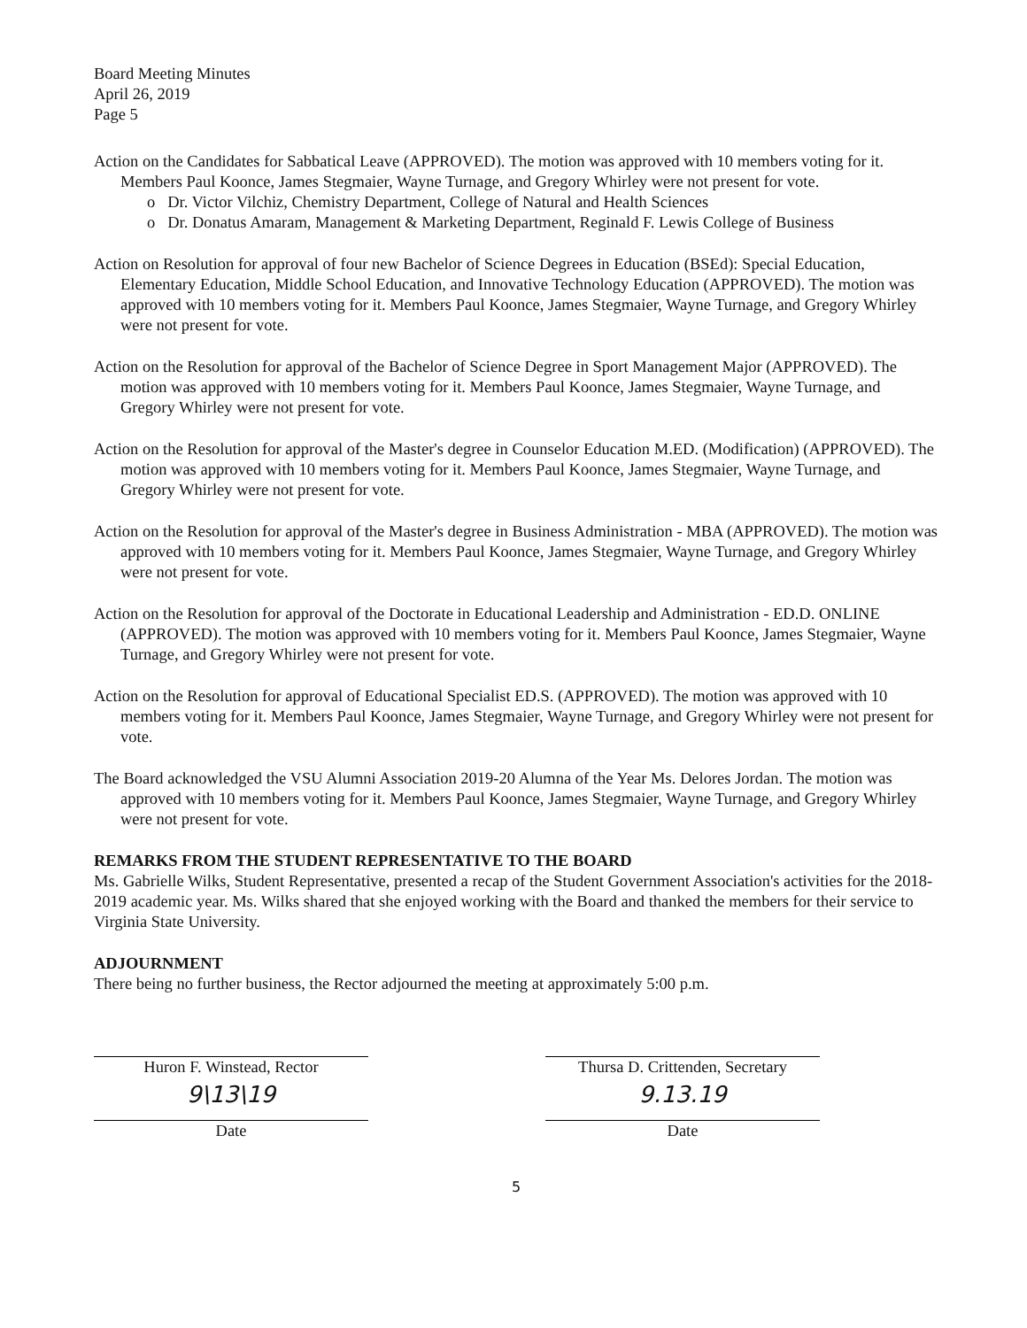Board Meeting Minutes
April 26, 2019
Page 5
Action on the Candidates for Sabbatical Leave (APPROVED). The motion was approved with 10 members voting for it. Members Paul Koonce, James Stegmaier, Wayne Turnage, and Gregory Whirley were not present for vote.
o Dr. Victor Vilchiz, Chemistry Department, College of Natural and Health Sciences
o Dr. Donatus Amaram, Management & Marketing Department, Reginald F. Lewis College of Business
Action on Resolution for approval of four new Bachelor of Science Degrees in Education (BSEd): Special Education, Elementary Education, Middle School Education, and Innovative Technology Education (APPROVED). The motion was approved with 10 members voting for it. Members Paul Koonce, James Stegmaier, Wayne Turnage, and Gregory Whirley were not present for vote.
Action on the Resolution for approval of the Bachelor of Science Degree in Sport Management Major (APPROVED). The motion was approved with 10 members voting for it. Members Paul Koonce, James Stegmaier, Wayne Turnage, and Gregory Whirley were not present for vote.
Action on the Resolution for approval of the Master's degree in Counselor Education M.ED. (Modification) (APPROVED). The motion was approved with 10 members voting for it. Members Paul Koonce, James Stegmaier, Wayne Turnage, and Gregory Whirley were not present for vote.
Action on the Resolution for approval of the Master's degree in Business Administration - MBA (APPROVED). The motion was approved with 10 members voting for it. Members Paul Koonce, James Stegmaier, Wayne Turnage, and Gregory Whirley were not present for vote.
Action on the Resolution for approval of the Doctorate in Educational Leadership and Administration - ED.D. ONLINE (APPROVED). The motion was approved with 10 members voting for it. Members Paul Koonce, James Stegmaier, Wayne Turnage, and Gregory Whirley were not present for vote.
Action on the Resolution for approval of Educational Specialist ED.S. (APPROVED). The motion was approved with 10 members voting for it. Members Paul Koonce, James Stegmaier, Wayne Turnage, and Gregory Whirley were not present for vote.
The Board acknowledged the VSU Alumni Association 2019-20 Alumna of the Year Ms. Delores Jordan. The motion was approved with 10 members voting for it. Members Paul Koonce, James Stegmaier, Wayne Turnage, and Gregory Whirley were not present for vote.
REMARKS FROM THE STUDENT REPRESENTATIVE TO THE BOARD
Ms. Gabrielle Wilks, Student Representative, presented a recap of the Student Government Association's activities for the 2018-2019 academic year. Ms. Wilks shared that she enjoyed working with the Board and thanked the members for their service to Virginia State University.
ADJOURNMENT
There being no further business, the Rector adjourned the meeting at approximately 5:00 p.m.
Huron F. Winstead, Rector
9\13\19
Date
Thursa D. Crittenden, Secretary
9.13.19
Date
5